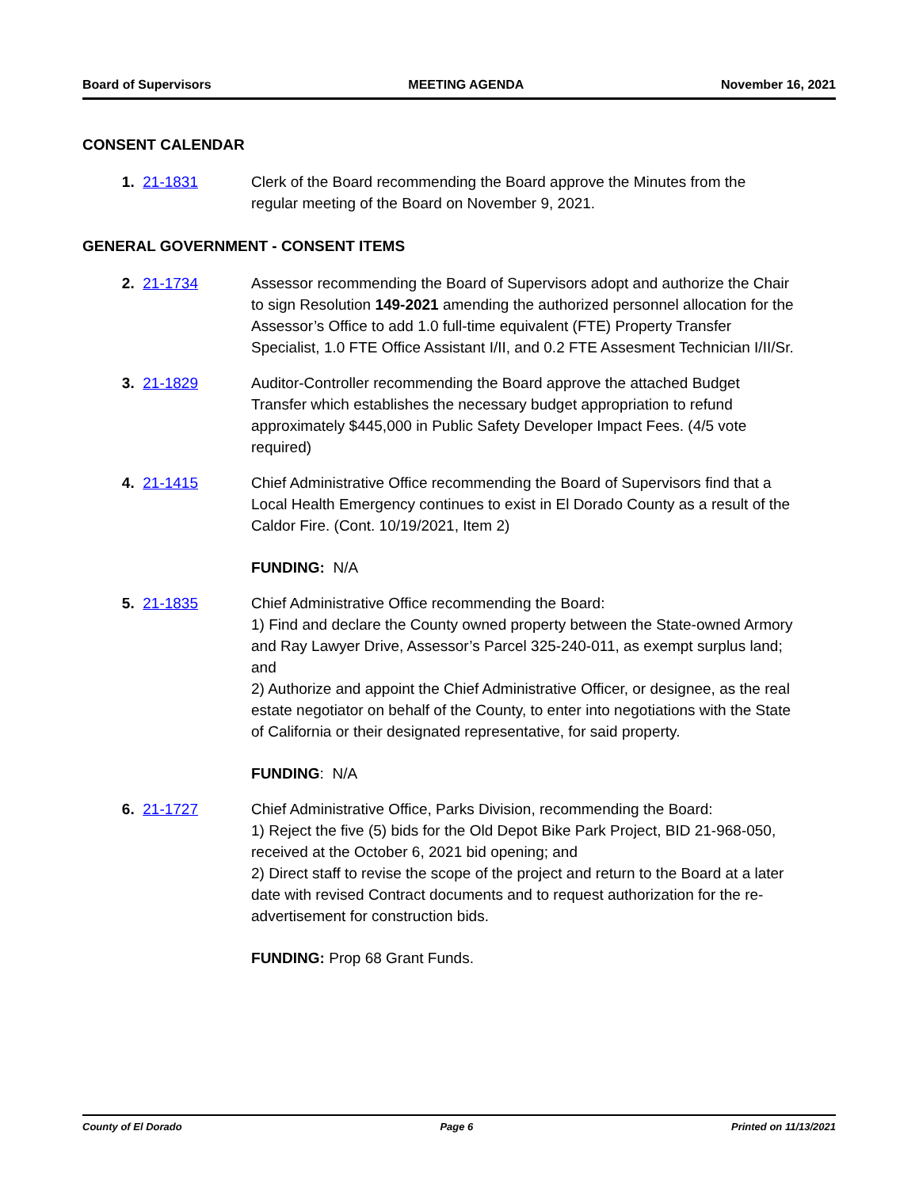Board of Supervisors MEETING AGENDA November 16, 2021
CONSENT CALENDAR
1. 21-1831 Clerk of the Board recommending the Board approve the Minutes from the regular meeting of the Board on November 9, 2021.
GENERAL GOVERNMENT - CONSENT ITEMS
2. 21-1734 Assessor recommending the Board of Supervisors adopt and authorize the Chair to sign Resolution 149-2021 amending the authorized personnel allocation for the Assessor’s Office to add 1.0 full-time equivalent (FTE) Property Transfer Specialist, 1.0 FTE Office Assistant I/II, and 0.2 FTE Assesment Technician I/II/Sr.
3. 21-1829 Auditor-Controller recommending the Board approve the attached Budget Transfer which establishes the necessary budget appropriation to refund approximately $445,000 in Public Safety Developer Impact Fees. (4/5 vote required)
4. 21-1415 Chief Administrative Office recommending the Board of Supervisors find that a Local Health Emergency continues to exist in El Dorado County as a result of the Caldor Fire. (Cont. 10/19/2021, Item 2)
FUNDING: N/A
5. 21-1835 Chief Administrative Office recommending the Board:
1) Find and declare the County owned property between the State-owned Armory and Ray Lawyer Drive, Assessor’s Parcel 325-240-011, as exempt surplus land; and
2) Authorize and appoint the Chief Administrative Officer, or designee, as the real estate negotiator on behalf of the County, to enter into negotiations with the State of California or their designated representative, for said property.
FUNDING: N/A
6. 21-1727 Chief Administrative Office, Parks Division, recommending the Board:
1) Reject the five (5) bids for the Old Depot Bike Park Project, BID 21-968-050, received at the October 6, 2021 bid opening; and
2) Direct staff to revise the scope of the project and return to the Board at a later date with revised Contract documents and to request authorization for the re-advertisement for construction bids.
FUNDING: Prop 68 Grant Funds.
County of El Dorado Page 6 Printed on 11/13/2021